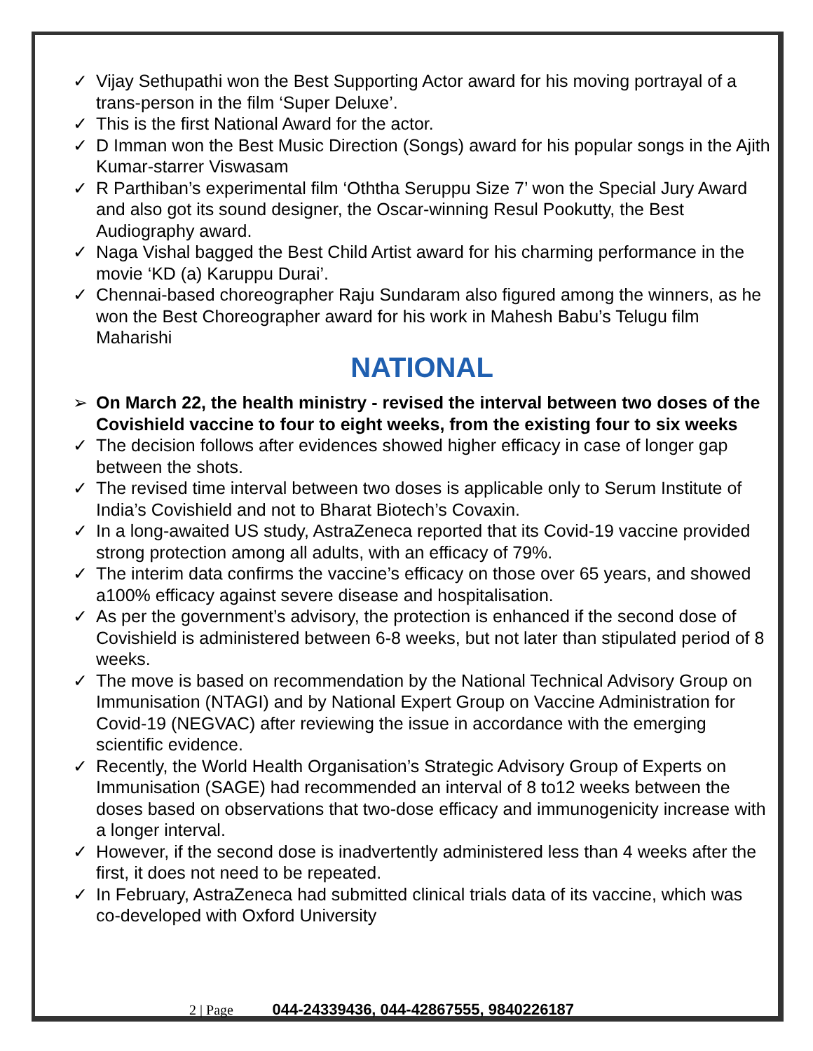✓ Vijay Sethupathi won the Best Supporting Actor award for his moving portrayal of a trans-person in the film ‘Super Deluxe’.
✓ This is the first National Award for the actor.
✓ D Imman won the Best Music Direction (Songs) award for his popular songs in the Ajith Kumar-starrer Viswasam
✓ R Parthiban’s experimental film ‘Oththa Seruppu Size 7’ won the Special Jury Award and also got its sound designer, the Oscar-winning Resul Pookutty, the Best Audiography award.
✓ Naga Vishal bagged the Best Child Artist award for his charming performance in the movie ‘KD (a) Karuppu Durai’.
✓ Chennai-based choreographer Raju Sundaram also figured among the winners, as he won the Best Choreographer award for his work in Mahesh Babu’s Telugu film Maharishi
NATIONAL
➢ On March 22, the health ministry - revised the interval between two doses of the Covishield vaccine to four to eight weeks, from the existing four to six weeks
✓ The decision follows after evidences showed higher efficacy in case of longer gap between the shots.
✓ The revised time interval between two doses is applicable only to Serum Institute of India’s Covishield and not to Bharat Biotech’s Covaxin.
✓ In a long-awaited US study, AstraZeneca reported that its Covid-19 vaccine provided strong protection among all adults, with an efficacy of 79%.
✓ The interim data confirms the vaccine’s efficacy on those over 65 years, and showed a100% efficacy against severe disease and hospitalisation.
✓ As per the government’s advisory, the protection is enhanced if the second dose of Covishield is administered between 6-8 weeks, but not later than stipulated period of 8 weeks.
✓ The move is based on recommendation by the National Technical Advisory Group on Immunisation (NTAGI) and by National Expert Group on Vaccine Administration for Covid-19 (NEGVAC) after reviewing the issue in accordance with the emerging scientific evidence.
✓ Recently, the World Health Organisation’s Strategic Advisory Group of Experts on Immunisation (SAGE) had recommended an interval of 8 to12 weeks between the doses based on observations that two-dose efficacy and immunogenicity increase with a longer interval.
✓ However, if the second dose is inadvertently administered less than 4 weeks after the first, it does not need to be repeated.
✓ In February, AstraZeneca had submitted clinical trials data of its vaccine, which was co-developed with Oxford University
2 | Page 044-24339436, 044-42867555, 9840226187